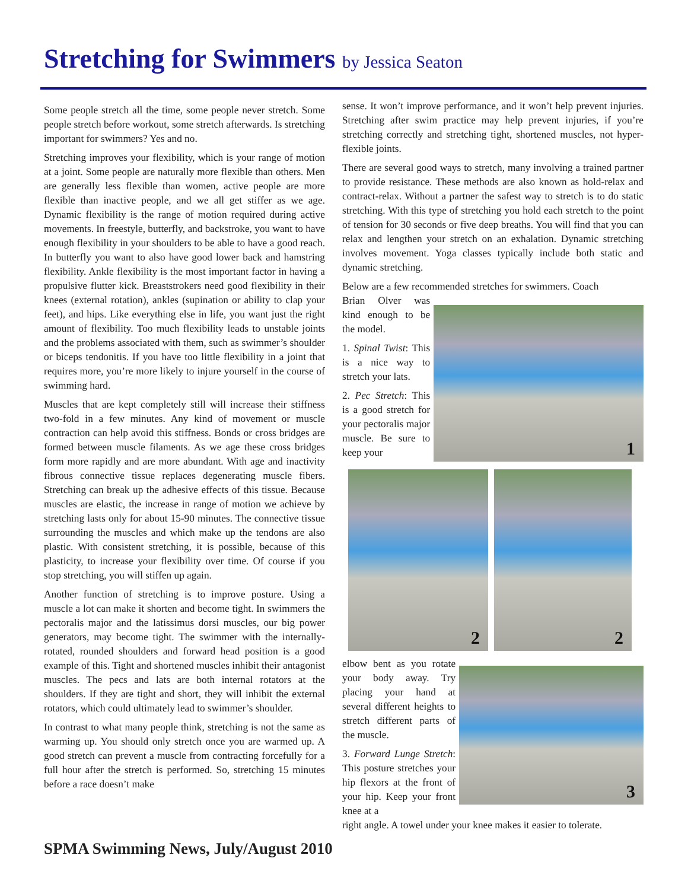Stretching for Swimmers by Jessica Seaton
Some people stretch all the time, some people never stretch. Some people stretch before workout, some stretch afterwards. Is stretching important for swimmers? Yes and no.
Stretching improves your flexibility, which is your range of motion at a joint. Some people are naturally more flexible than others. Men are generally less flexible than women, active people are more flexible than inactive people, and we all get stiffer as we age. Dynamic flexibility is the range of motion required during active movements. In freestyle, butterfly, and backstroke, you want to have enough flexibility in your shoulders to be able to have a good reach. In butterfly you want to also have good lower back and hamstring flexibility. Ankle flexibility is the most important factor in having a propulsive flutter kick. Breaststrokers need good flexibility in their knees (external rotation), ankles (supination or ability to clap your feet), and hips. Like everything else in life, you want just the right amount of flexibility. Too much flexibility leads to unstable joints and the problems associated with them, such as swimmer’s shoulder or biceps tendonitis. If you have too little flexibility in a joint that requires more, you’re more likely to injure yourself in the course of swimming hard.
Muscles that are kept completely still will increase their stiffness two-fold in a few minutes. Any kind of movement or muscle contraction can help avoid this stiffness. Bonds or cross bridges are formed between muscle filaments. As we age these cross bridges form more rapidly and are more abundant. With age and inactivity fibrous connective tissue replaces degenerating muscle fibers. Stretching can break up the adhesive effects of this tissue. Because muscles are elastic, the increase in range of motion we achieve by stretching lasts only for about 15-90 minutes. The connective tissue surrounding the muscles and which make up the tendons are also plastic. With consistent stretching, it is possible, because of this plasticity, to increase your flexibility over time. Of course if you stop stretching, you will stiffen up again.
Another function of stretching is to improve posture. Using a muscle a lot can make it shorten and become tight. In swimmers the pectoralis major and the latissimus dorsi muscles, our big power generators, may become tight. The swimmer with the internally-rotated, rounded shoulders and forward head position is a good example of this. Tight and shortened muscles inhibit their antagonist muscles. The pecs and lats are both internal rotators at the shoulders. If they are tight and short, they will inhibit the external rotators, which could ultimately lead to swimmer’s shoulder.
In contrast to what many people think, stretching is not the same as warming up. You should only stretch once you are warmed up. A good stretch can prevent a muscle from contracting forcefully for a full hour after the stretch is performed. So, stretching 15 minutes before a race doesn’t make
sense. It won’t improve performance, and it won’t help prevent injuries. Stretching after swim practice may help prevent injuries, if you’re stretching correctly and stretching tight, shortened muscles, not hyper-flexible joints.
There are several good ways to stretch, many involving a trained partner to provide resistance. These methods are also known as hold-relax and contract-relax. Without a partner the safest way to stretch is to do static stretching. With this type of stretching you hold each stretch to the point of tension for 30 seconds or five deep breaths. You will find that you can relax and lengthen your stretch on an exhalation. Dynamic stretching involves movement. Yoga classes typically include both static and dynamic stretching.
Below are a few recommended stretches for swimmers. Coach
Brian Olver was kind enough to be the model.
1. Spinal Twist: This is a nice way to stretch your lats.
2. Pec Stretch: This is a good stretch for your pectoralis major muscle. Be sure to keep your
1
2
2
elbow bent as you rotate your body away. Try placing your hand at several different heights to stretch different parts of the muscle.
3. Forward Lunge Stretch: This posture stretches your hip flexors at the front of your hip. Keep your front knee at a
3
right angle. A towel under your knee makes it easier to tolerate.
SPMA Swimming News, July/August 2010